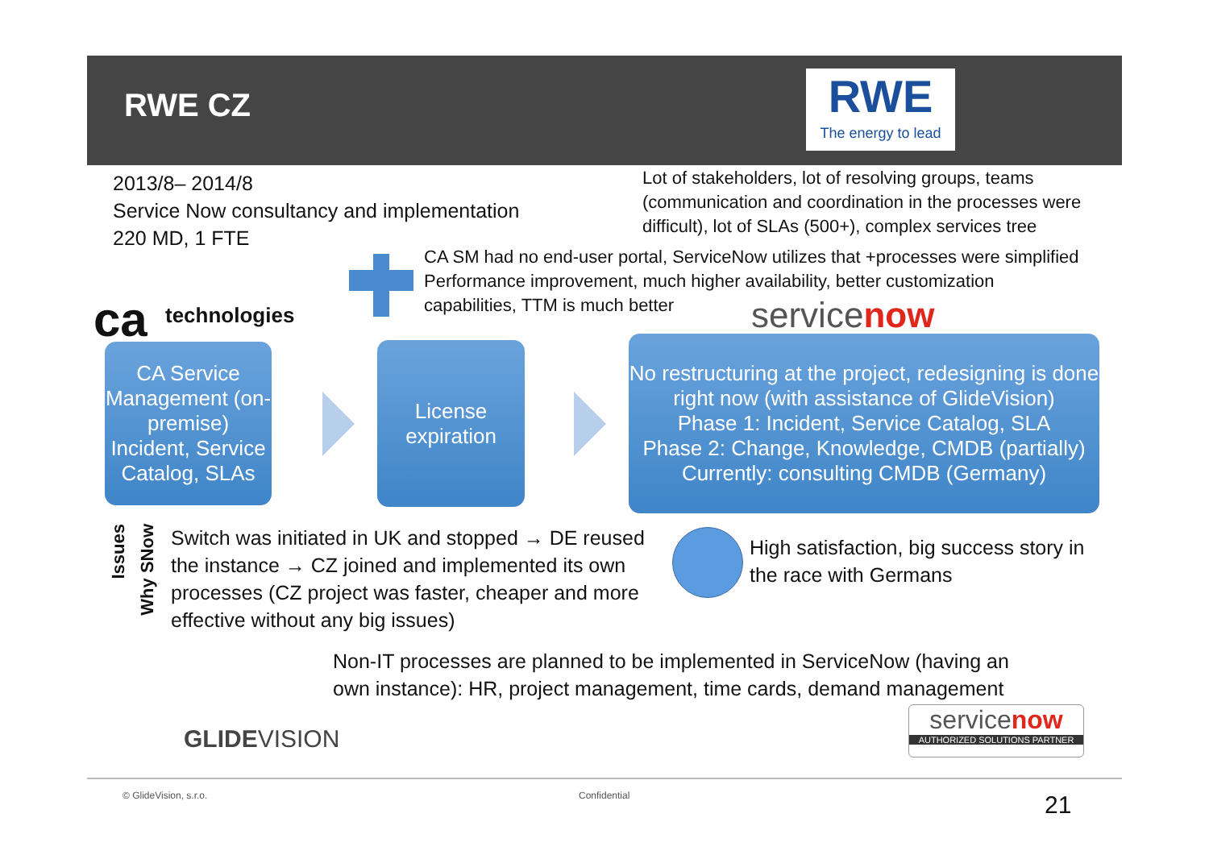RWE CZ
RWE
The energy to lead
2013/8– 2014/8
Service Now consultancy and implementation
220 MD, 1 FTE
Lot of stakeholders, lot of resolving groups, teams
(communication and coordination in the processes were
difficult), lot of SLAs (500+), complex services tree
CA SM had no end-user portal, ServiceNow utilizes that +processes were simplified
Performance improvement, much higher availability, better customization
capabilities, TTM is much better
ca technologies servicenow
CA Service Management (on-premise)
Incident, Service Catalog, SLAs
License expiration
No restructuring at the project, redesigning is done right now (with assistance of GlideVision)
Phase 1: Incident, Service Catalog, SLA
Phase 2: Change, Knowledge, CMDB (partially)
Currently: consulting CMDB (Germany)
Issues
Why SNow
Switch was initiated in UK and stopped → DE reused
the instance → CZ joined and implemented its own
processes (CZ project was faster, cheaper and more
effective without any big issues)
High satisfaction, big success story in
the race with Germans
Non-IT processes are planned to be implemented in ServiceNow (having an
own instance): HR, project management, time cards, demand management
GLIDEVISION
servicenow
AUTHORIZED SOLUTIONS PARTNER
© GlideVision, s.r.o. Confidential 21